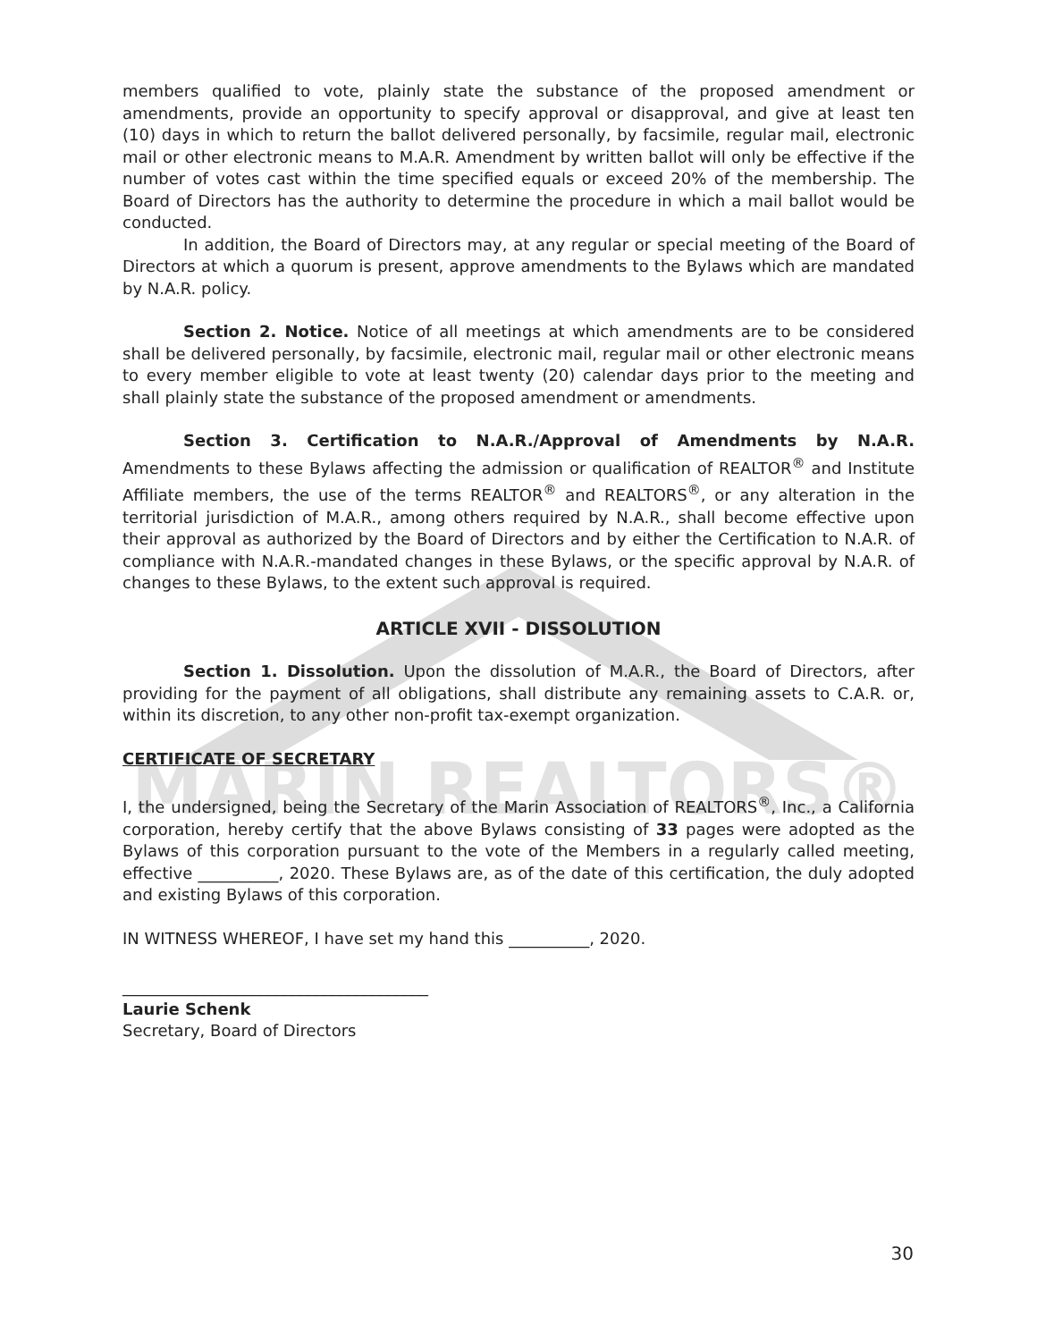MARIN REALTORS®
members qualified to vote, plainly state the substance of the proposed amendment or amendments, provide an opportunity to specify approval or disapproval, and give at least ten (10) days in which to return the ballot delivered personally, by facsimile, regular mail, electronic mail or other electronic means to M.A.R. Amendment by written ballot will only be effective if the number of votes cast within the time specified equals or exceed 20% of the membership. The Board of Directors has the authority to determine the procedure in which a mail ballot would be conducted.
In addition, the Board of Directors may, at any regular or special meeting of the Board of Directors at which a quorum is present, approve amendments to the Bylaws which are mandated by N.A.R. policy.
Section 2. Notice. Notice of all meetings at which amendments are to be considered shall be delivered personally, by facsimile, electronic mail, regular mail or other electronic means to every member eligible to vote at least twenty (20) calendar days prior to the meeting and shall plainly state the substance of the proposed amendment or amendments.
Section 3. Certification to N.A.R./Approval of Amendments by N.A.R. Amendments to these Bylaws affecting the admission or qualification of REALTOR<sup>®</sup> and Institute Affiliate members, the use of the terms REALTOR<sup>®</sup> and REALTORS<sup>®</sup>, or any alteration in the territorial jurisdiction of M.A.R., among others required by N.A.R., shall become effective upon their approval as authorized by the Board of Directors and by either the Certification to N.A.R. of compliance with N.A.R.-mandated changes in these Bylaws, or the specific approval by N.A.R. of changes to these Bylaws, to the extent such approval is required.
ARTICLE XVII - DISSOLUTION
Section 1. Dissolution. Upon the dissolution of M.A.R., the Board of Directors, after providing for the payment of all obligations, shall distribute any remaining assets to C.A.R. or, within its discretion, to any other non-profit tax-exempt organization.
CERTIFICATE OF SECRETARY
I, the undersigned, being the Secretary of the Marin Association of REALTORS<sup>®</sup>, Inc., a California corporation, hereby certify that the above Bylaws consisting of 33 pages were adopted as the Bylaws of this corporation pursuant to the vote of the Members in a regularly called meeting, effective __________, 2020. These Bylaws are, as of the date of this certification, the duly adopted and existing Bylaws of this corporation.
IN WITNESS WHEREOF, I have set my hand this __________, 2020.
______________________________________
Laurie Schenk
Secretary, Board of Directors
30